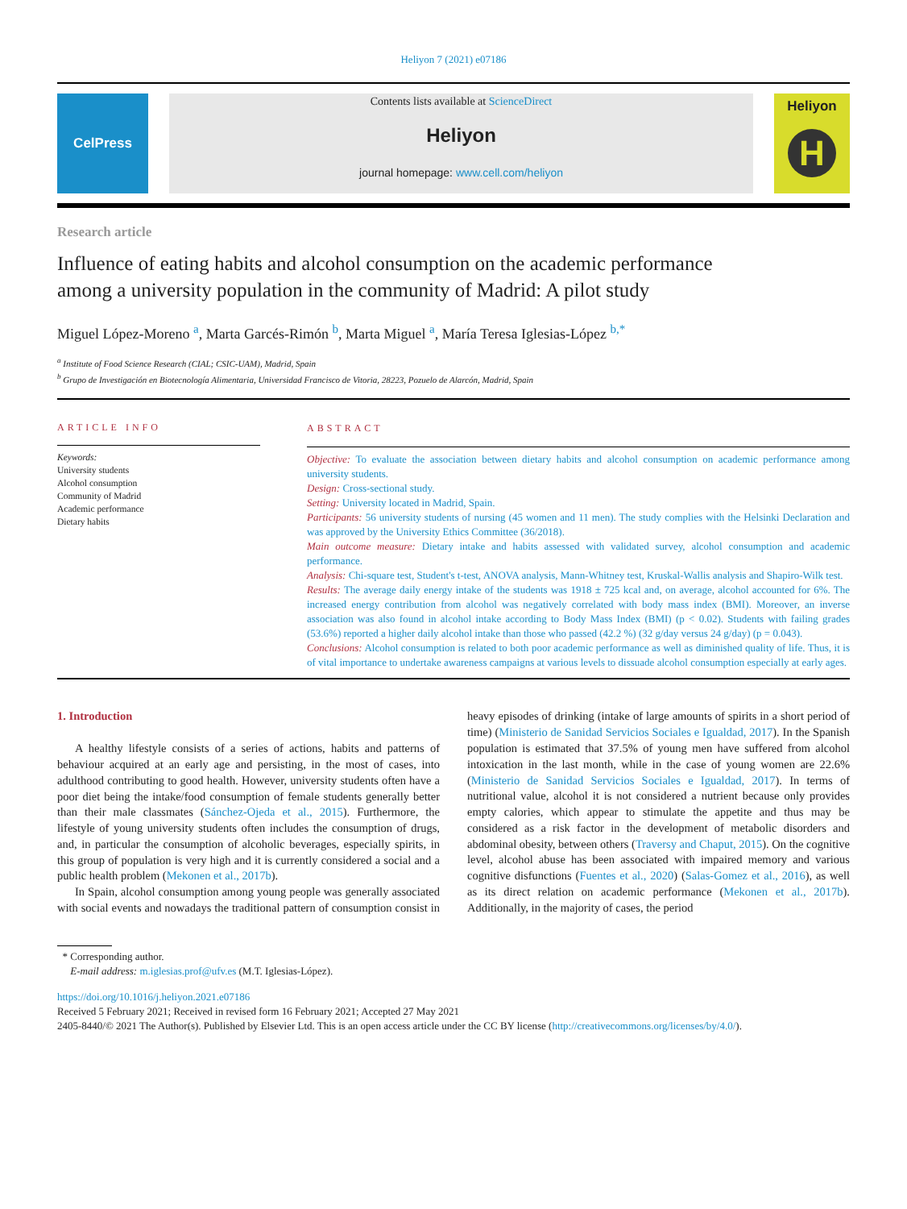Heliyon 7 (2021) e07186
CelPress
Contents lists available at ScienceDirect
Heliyon
journal homepage: www.cell.com/heliyon
Heliyon
H
Research article
Influence of eating habits and alcohol consumption on the academic performance among a university population in the community of Madrid: A pilot study
Miguel López-Moreno <sup>a</sup>, Marta Garcés-Rimón <sup>b</sup>, Marta Miguel <sup>a</sup>, María Teresa Iglesias-López <sup>b,*</sup>
<sup>a</sup> Institute of Food Science Research (CIAL; CSIC-UAM), Madrid, Spain
<sup>b</sup> Grupo de Investigación en Biotecnología Alimentaria, Universidad Francisco de Vitoria, 28223, Pozuelo de Alarcón, Madrid, Spain
ARTICLE INFO
Keywords:
University students
Alcohol consumption
Community of Madrid
Academic performance
Dietary habits
ABSTRACT
Objective: To evaluate the association between dietary habits and alcohol consumption on academic performance among university students.
Design: Cross-sectional study.
Setting: University located in Madrid, Spain.
Participants: 56 university students of nursing (45 women and 11 men). The study complies with the Helsinki Declaration and was approved by the University Ethics Committee (36/2018).
Main outcome measure: Dietary intake and habits assessed with validated survey, alcohol consumption and academic performance.
Analysis: Chi-square test, Student's t-test, ANOVA analysis, Mann-Whitney test, Kruskal-Wallis analysis and Shapiro-Wilk test.
Results: The average daily energy intake of the students was 1918 ± 725 kcal and, on average, alcohol accounted for 6%. The increased energy contribution from alcohol was negatively correlated with body mass index (BMI). Moreover, an inverse association was also found in alcohol intake according to Body Mass Index (BMI) (p < 0.02). Students with failing grades (53.6%) reported a higher daily alcohol intake than those who passed (42.2 %) (32 g/day versus 24 g/day) (p = 0.043).
Conclusions: Alcohol consumption is related to both poor academic performance as well as diminished quality of life. Thus, it is of vital importance to undertake awareness campaigns at various levels to dissuade alcohol consumption especially at early ages.
1. Introduction
A healthy lifestyle consists of a series of actions, habits and patterns of behaviour acquired at an early age and persisting, in the most of cases, into adulthood contributing to good health. However, university students often have a poor diet being the intake/food consumption of female students generally better than their male classmates (Sánchez-Ojeda et al., 2015). Furthermore, the lifestyle of young university students often includes the consumption of drugs, and, in particular the consumption of alcoholic beverages, especially spirits, in this group of population is very high and it is currently considered a social and a public health problem (Mekonen et al., 2017b).
In Spain, alcohol consumption among young people was generally associated with social events and nowadays the traditional pattern of consumption consist in heavy episodes of drinking (intake of large amounts of spirits in a short period of time) (Ministerio de Sanidad Servicios Sociales e Igualdad, 2017). In the Spanish population is estimated that 37.5% of young men have suffered from alcohol intoxication in the last month, while in the case of young women are 22.6% (Ministerio de Sanidad Servicios Sociales e Igualdad, 2017). In terms of nutritional value, alcohol it is not considered a nutrient because only provides empty calories, which appear to stimulate the appetite and thus may be considered as a risk factor in the development of metabolic disorders and abdominal obesity, between others (Traversy and Chaput, 2015). On the cognitive level, alcohol abuse has been associated with impaired memory and various cognitive disfunctions (Fuentes et al., 2020) (Salas-Gomez et al., 2016), as well as its direct relation on academic performance (Mekonen et al., 2017b). Additionally, in the majority of cases, the period
* Corresponding author.
E-mail address: m.iglesias.prof@ufv.es (M.T. Iglesias-López).
https://doi.org/10.1016/j.heliyon.2021.e07186
Received 5 February 2021; Received in revised form 16 February 2021; Accepted 27 May 2021
2405-8440/© 2021 The Author(s). Published by Elsevier Ltd. This is an open access article under the CC BY license (http://creativecommons.org/licenses/by/4.0/).